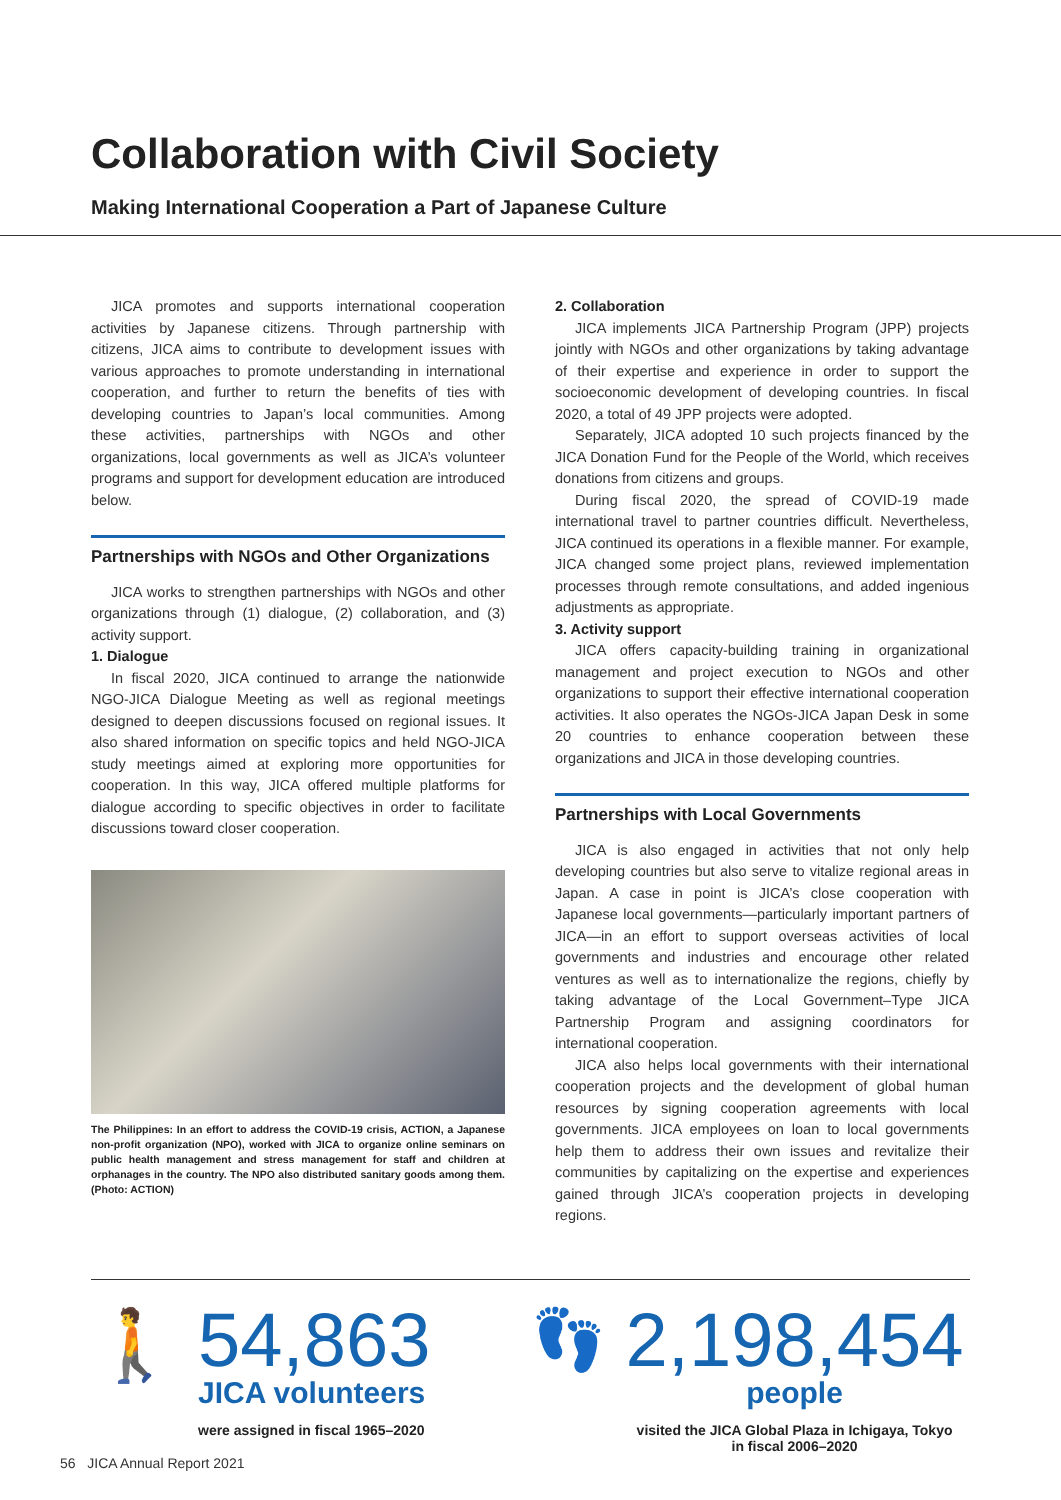Collaboration with Civil Society
Making International Cooperation a Part of Japanese Culture
JICA promotes and supports international cooperation activities by Japanese citizens. Through partnership with citizens, JICA aims to contribute to development issues with various approaches to promote understanding in international cooperation, and further to return the benefits of ties with developing countries to Japan’s local communities. Among these activities, partnerships with NGOs and other organizations, local governments as well as JICA’s volunteer programs and support for development education are introduced below.
Partnerships with NGOs and Other Organizations
JICA works to strengthen partnerships with NGOs and other organizations through (1) dialogue, (2) collaboration, and (3) activity support.
1. Dialogue
In fiscal 2020, JICA continued to arrange the nationwide NGO-JICA Dialogue Meeting as well as regional meetings designed to deepen discussions focused on regional issues. It also shared information on specific topics and held NGO-JICA study meetings aimed at exploring more opportunities for cooperation. In this way, JICA offered multiple platforms for dialogue according to specific objectives in order to facilitate discussions toward closer cooperation.
The Philippines: In an effort to address the COVID-19 crisis, ACTION, a Japanese non-profit organization (NPO), worked with JICA to organize online seminars on public health management and stress management for staff and children at orphanages in the country. The NPO also distributed sanitary goods among them. (Photo: ACTION)
2. Collaboration
JICA implements JICA Partnership Program (JPP) projects jointly with NGOs and other organizations by taking advantage of their expertise and experience in order to support the socioeconomic development of developing countries. In fiscal 2020, a total of 49 JPP projects were adopted.
Separately, JICA adopted 10 such projects financed by the JICA Donation Fund for the People of the World, which receives donations from citizens and groups.
During fiscal 2020, the spread of COVID-19 made international travel to partner countries difficult. Nevertheless, JICA continued its operations in a flexible manner. For example, JICA changed some project plans, reviewed implementation processes through remote consultations, and added ingenious adjustments as appropriate.
3. Activity support
JICA offers capacity-building training in organizational management and project execution to NGOs and other organizations to support their effective international cooperation activities. It also operates the NGOs-JICA Japan Desk in some 20 countries to enhance cooperation between these organizations and JICA in those developing countries.
Partnerships with Local Governments
JICA is also engaged in activities that not only help developing countries but also serve to vitalize regional areas in Japan. A case in point is JICA’s close cooperation with Japanese local governments—particularly important partners of JICA—in an effort to support overseas activities of local governments and industries and encourage other related ventures as well as to internationalize the regions, chiefly by taking advantage of the Local Government–Type JICA Partnership Program and assigning coordinators for international cooperation.
JICA also helps local governments with their international cooperation projects and the development of global human resources by signing cooperation agreements with local governments. JICA employees on loan to local governments help them to address their own issues and revitalize their communities by capitalizing on the expertise and experiences gained through JICA’s cooperation projects in developing regions.
🚶
54,863
JICA volunteers
were assigned in fiscal 1965–2020
👣
2,198,454
people
visited the JICA Global Plaza in Ichigaya, Tokyo
in fiscal 2006–2020
56 JICA Annual Report 2021